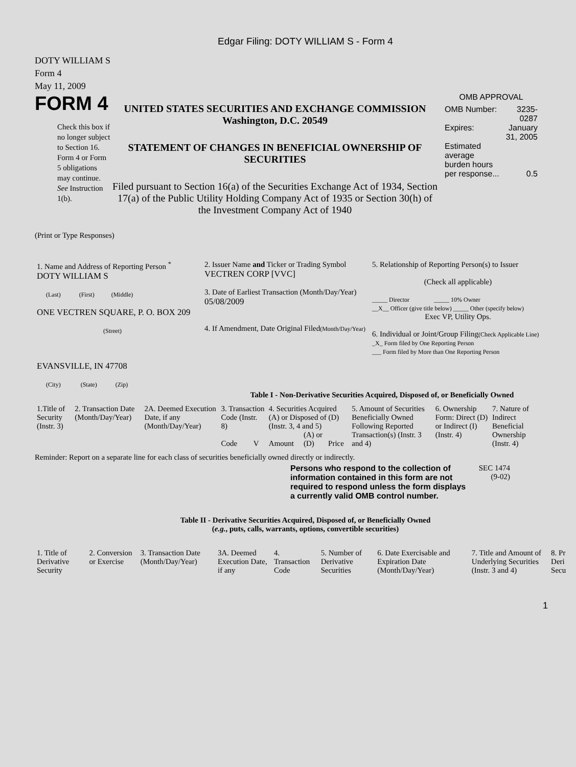Edgar Filing: DOTY WILLIAM S - Form 4
DOTY WILLIAM S
Form 4
May 11, 2009
FORM 4
Check this box if no longer subject to Section 16. Form 4 or Form 5 obligations may continue. See Instruction 1(b).
UNITED STATES SECURITIES AND EXCHANGE COMMISSION
Washington, D.C. 20549
STATEMENT OF CHANGES IN BENEFICIAL OWNERSHIP OF SECURITIES
Filed pursuant to Section 16(a) of the Securities Exchange Act of 1934, Section 17(a) of the Public Utility Holding Company Act of 1935 or Section 30(h) of the Investment Company Act of 1940
OMB APPROVAL
| OMB Number: | 3235-0287 |
| Expires: | January 31, 2005 |
| Estimated average burden hours per response... | 0.5 |
(Print or Type Responses)
| 1. Name and Address of Reporting Person <sup>*</sup> DOTY WILLIAM S (Last) (First) (Middle) ONE VECTREN SQUARE, P. O. BOX 209 (Street) EVANSVILLE, IN 47708 (City) (State) (Zip) | 2. Issuer Name and Ticker or Trading Symbol VECTREN CORP [VVC] 3. Date of Earliest Transaction (Month/Day/Year) 05/08/2009 4. If Amendment, Date Original Filed (Month/Day/Year) | 5. Relationship of Reporting Person(s) to Issuer (Check all applicable) _____ Director _____ 10% Owner __X__ Officer (give title below) _____ Other (specify below) Exec VP, Utility Ops. 6. Individual or Joint/Group Filing (Check Applicable Line) _X_ Form filed by One Reporting Person ___ Form filed by More than One Reporting Person |
Table I - Non-Derivative Securities Acquired, Disposed of, or Beneficially Owned
| 1.Title of Security (Instr. 3) | 2. Transaction Date (Month/Day/Year) | 2A. Deemed Execution Date, if any (Month/Day/Year) | 3. Transaction Code (Instr. 8) | | 4. Securities Acquired (A) or Disposed of (D) (Instr. 3, 4 and 5) | | | 5. Amount of Securities Beneficially Owned Following Reported Transaction(s) (Instr. 3 and 4) | 6. Ownership Form: Direct (D) or Indirect (I) (Instr. 4) | 7. Nature of Indirect Beneficial Ownership (Instr. 4) |
| --- | --- | --- | --- | --- | --- | --- | --- | --- | --- | --- |
| | | | Code | V | Amount | (A) or (D) | Price | | | |
Reminder: Report on a separate line for each class of securities beneficially owned directly or indirectly.
Persons who respond to the collection of information contained in this form are not required to respond unless the form displays a currently valid OMB control number.
SEC 1474 (9-02)
Table II - Derivative Securities Acquired, Disposed of, or Beneficially Owned
(e.g., puts, calls, warrants, options, convertible securities)
| 1. Title of Derivative Security | 2. Conversion or Exercise | 3. Transaction Date (Month/Day/Year) | 3A. Deemed Execution Date, if any | 4. Transaction Code | 5. Number of Derivative Securities | 6. Date Exercisable and Expiration Date (Month/Day/Year) | 7. Title and Amount of Underlying Securities (Instr. 3 and 4) | 8. Pr Deri Secu |
| --- | --- | --- | --- | --- | --- | --- | --- | --- |
1